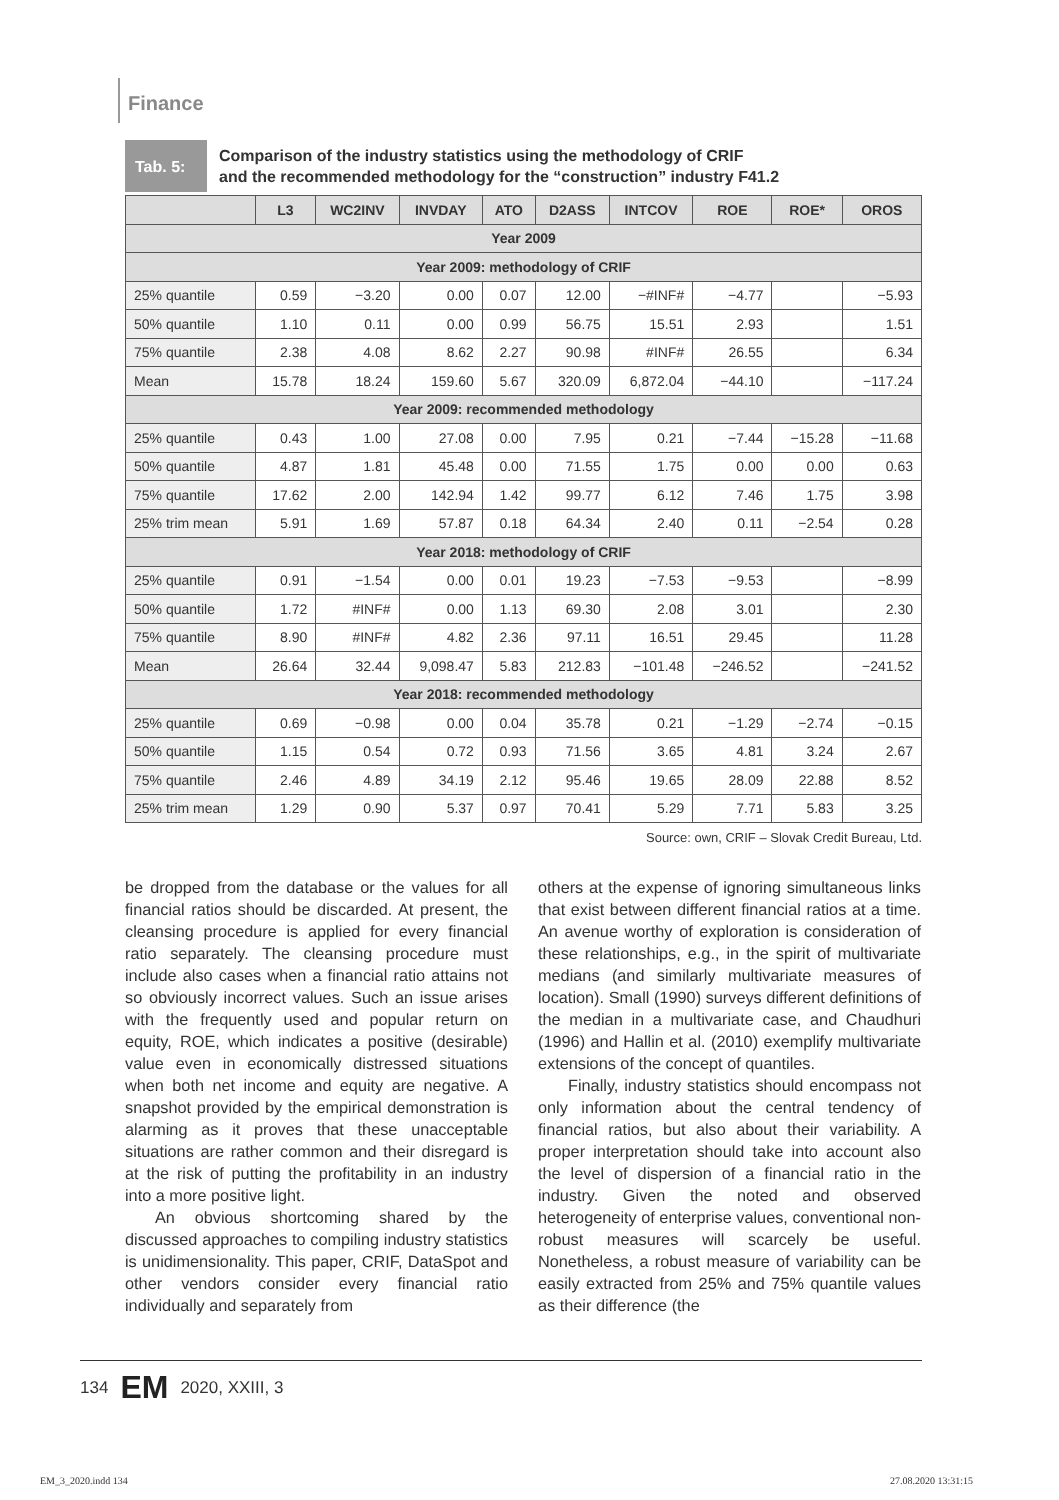Finance
Tab. 5:
Comparison of the industry statistics using the methodology of CRIF
and the recommended methodology for the “construction” industry F41.2
| | L3 | WC2INV | INVDAY | ATO | D2ASS | INTCOV | ROE | ROE* | OROS |
| --- | --- | --- | --- | --- | --- | --- | --- | --- | --- |
| Year 2009 | | | | | | | | | |
| Year 2009: methodology of CRIF | | | | | | | | | |
| 25% quantile | 0.59 | −3.20 | 0.00 | 0.07 | 12.00 | −#INF# | −4.77 | | −5.93 |
| 50% quantile | 1.10 | 0.11 | 0.00 | 0.99 | 56.75 | 15.51 | 2.93 | | 1.51 |
| 75% quantile | 2.38 | 4.08 | 8.62 | 2.27 | 90.98 | #INF# | 26.55 | | 6.34 |
| Mean | 15.78 | 18.24 | 159.60 | 5.67 | 320.09 | 6,872.04 | −44.10 | | −117.24 |
| Year 2009: recommended methodology | | | | | | | | | |
| 25% quantile | 0.43 | 1.00 | 27.08 | 0.00 | 7.95 | 0.21 | −7.44 | −15.28 | −11.68 |
| 50% quantile | 4.87 | 1.81 | 45.48 | 0.00 | 71.55 | 1.75 | 0.00 | 0.00 | 0.63 |
| 75% quantile | 17.62 | 2.00 | 142.94 | 1.42 | 99.77 | 6.12 | 7.46 | 1.75 | 3.98 |
| 25% trim mean | 5.91 | 1.69 | 57.87 | 0.18 | 64.34 | 2.40 | 0.11 | −2.54 | 0.28 |
| Year 2018: methodology of CRIF | | | | | | | | | |
| 25% quantile | 0.91 | −1.54 | 0.00 | 0.01 | 19.23 | −7.53 | −9.53 | | −8.99 |
| 50% quantile | 1.72 | #INF# | 0.00 | 1.13 | 69.30 | 2.08 | 3.01 | | 2.30 |
| 75% quantile | 8.90 | #INF# | 4.82 | 2.36 | 97.11 | 16.51 | 29.45 | | 11.28 |
| Mean | 26.64 | 32.44 | 9,098.47 | 5.83 | 212.83 | −101.48 | −246.52 | | −241.52 |
| Year 2018: recommended methodology | | | | | | | | | |
| 25% quantile | 0.69 | −0.98 | 0.00 | 0.04 | 35.78 | 0.21 | −1.29 | −2.74 | −0.15 |
| 50% quantile | 1.15 | 0.54 | 0.72 | 0.93 | 71.56 | 3.65 | 4.81 | 3.24 | 2.67 |
| 75% quantile | 2.46 | 4.89 | 34.19 | 2.12 | 95.46 | 19.65 | 28.09 | 22.88 | 8.52 |
| 25% trim mean | 1.29 | 0.90 | 5.37 | 0.97 | 70.41 | 5.29 | 7.71 | 5.83 | 3.25 |
Source: own, CRIF – Slovak Credit Bureau, Ltd.
be dropped from the database or the values for all financial ratios should be discarded. At present, the cleansing procedure is applied for every financial ratio separately. The cleansing procedure must include also cases when a financial ratio attains not so obviously incorrect values. Such an issue arises with the frequently used and popular return on equity, ROE, which indicates a positive (desirable) value even in economically distressed situations when both net income and equity are negative. A snapshot provided by the empirical demonstration is alarming as it proves that these unacceptable situations are rather common and their disregard is at the risk of putting the profitability in an industry into a more positive light.
An obvious shortcoming shared by the discussed approaches to compiling industry statistics is unidimensionality. This paper, CRIF, DataSpot and other vendors consider every financial ratio individually and separately from
others at the expense of ignoring simultaneous links that exist between different financial ratios at a time. An avenue worthy of exploration is consideration of these relationships, e.g., in the spirit of multivariate medians (and similarly multivariate measures of location). Small (1990) surveys different definitions of the median in a multivariate case, and Chaudhuri (1996) and Hallin et al. (2010) exemplify multivariate extensions of the concept of quantiles.
Finally, industry statistics should encompass not only information about the central tendency of financial ratios, but also about their variability. A proper interpretation should take into account also the level of dispersion of a financial ratio in the industry. Given the noted and observed heterogeneity of enterprise values, conventional non-robust measures will scarcely be useful. Nonetheless, a robust measure of variability can be easily extracted from 25% and 75% quantile values as their difference (the
134 EM 2020, XXIII, 3
EM_3_2020.indd 134 27.08.2020 13:31:15